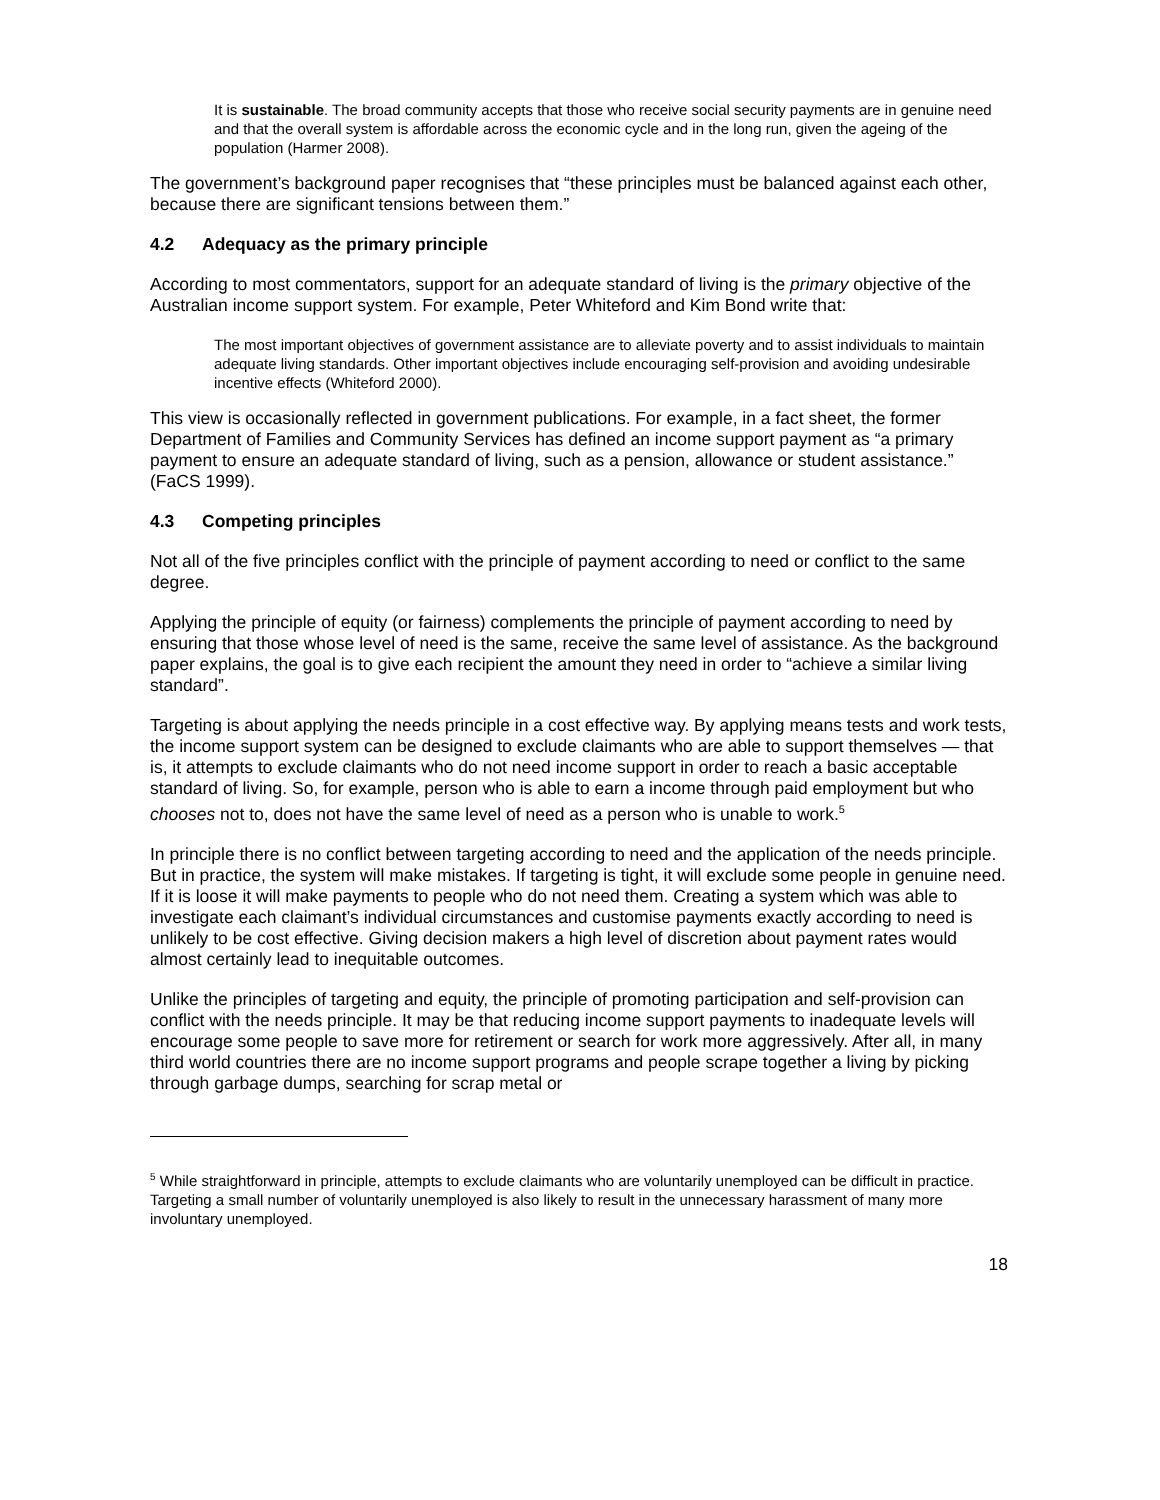It is sustainable. The broad community accepts that those who receive social security payments are in genuine need and that the overall system is affordable across the economic cycle and in the long run, given the ageing of the population (Harmer 2008).
The government’s background paper recognises that “these principles must be balanced against each other, because there are significant tensions between them.”
4.2 Adequacy as the primary principle
According to most commentators, support for an adequate standard of living is the primary objective of the Australian income support system. For example, Peter Whiteford and Kim Bond write that:
The most important objectives of government assistance are to alleviate poverty and to assist individuals to maintain adequate living standards. Other important objectives include encouraging self-provision and avoiding undesirable incentive effects (Whiteford 2000).
This view is occasionally reflected in government publications. For example, in a fact sheet, the former Department of Families and Community Services has defined an income support payment as “a primary payment to ensure an adequate standard of living, such as a pension, allowance or student assistance.” (FaCS 1999).
4.3 Competing principles
Not all of the five principles conflict with the principle of payment according to need or conflict to the same degree.
Applying the principle of equity (or fairness) complements the principle of payment according to need by ensuring that those whose level of need is the same, receive the same level of assistance. As the background paper explains, the goal is to give each recipient the amount they need in order to “achieve a similar living standard”.
Targeting is about applying the needs principle in a cost effective way. By applying means tests and work tests, the income support system can be designed to exclude claimants who are able to support themselves — that is, it attempts to exclude claimants who do not need income support in order to reach a basic acceptable standard of living. So, for example, person who is able to earn a income through paid employment but who chooses not to, does not have the same level of need as a person who is unable to work.<sup>5</sup>
In principle there is no conflict between targeting according to need and the application of the needs principle. But in practice, the system will make mistakes. If targeting is tight, it will exclude some people in genuine need. If it is loose it will make payments to people who do not need them. Creating a system which was able to investigate each claimant’s individual circumstances and customise payments exactly according to need is unlikely to be cost effective. Giving decision makers a high level of discretion about payment rates would almost certainly lead to inequitable outcomes.
Unlike the principles of targeting and equity, the principle of promoting participation and self-provision can conflict with the needs principle. It may be that reducing income support payments to inadequate levels will encourage some people to save more for retirement or search for work more aggressively. After all, in many third world countries there are no income support programs and people scrape together a living by picking through garbage dumps, searching for scrap metal or
<sup>5</sup> While straightforward in principle, attempts to exclude claimants who are voluntarily unemployed can be difficult in practice. Targeting a small number of voluntarily unemployed is also likely to result in the unnecessary harassment of many more involuntary unemployed.
18